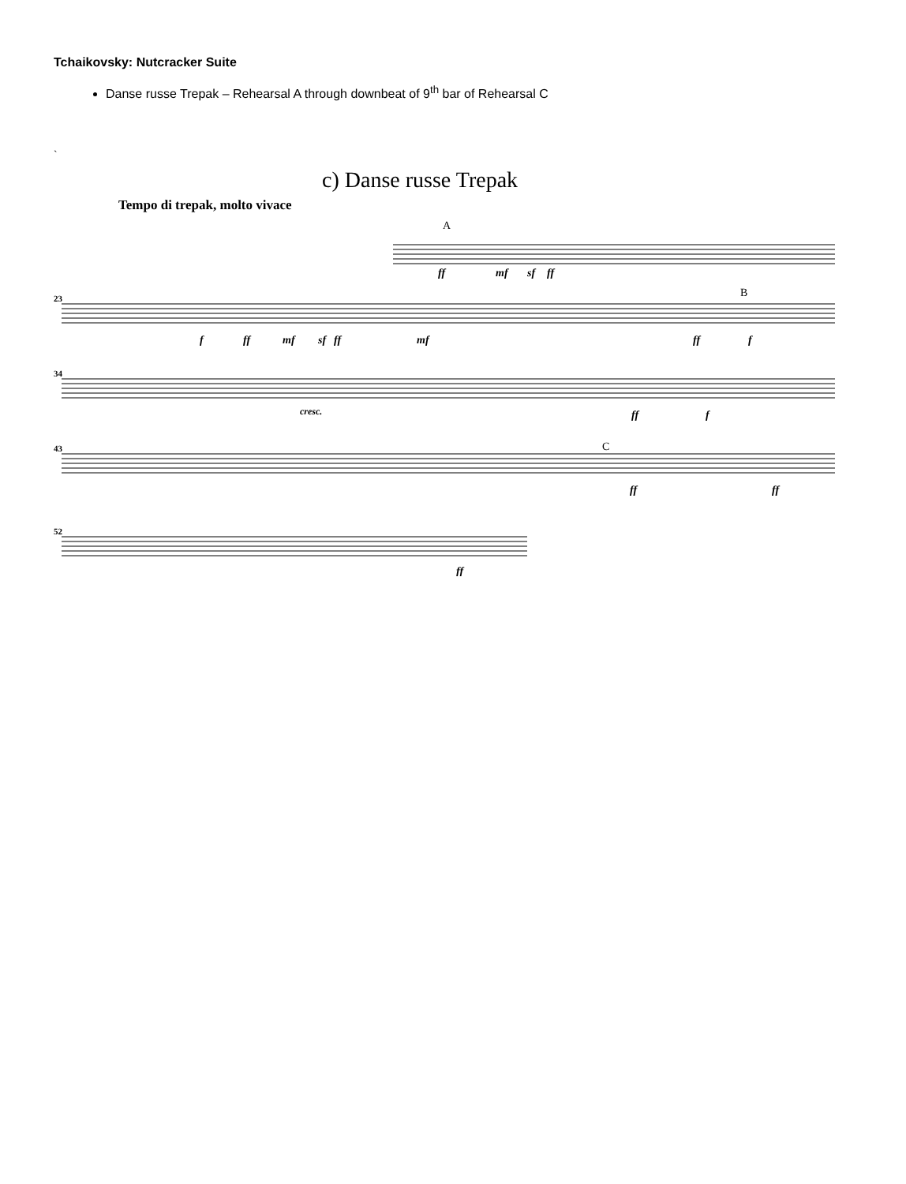Tchaikovsky: Nutcracker Suite
Danse russe Trepak – Rehearsal A through downbeat of 9<sup>th</sup> bar of Rehearsal C
`
c) Danse russe Trepak
Tempo di trepak, molto vivace
ff
mf
sf
ff
f
ff
mf
sf
ff
mf
ff
f
cresc.
ff
f
ff
ff
ff
A
B
C
23
34
43
52